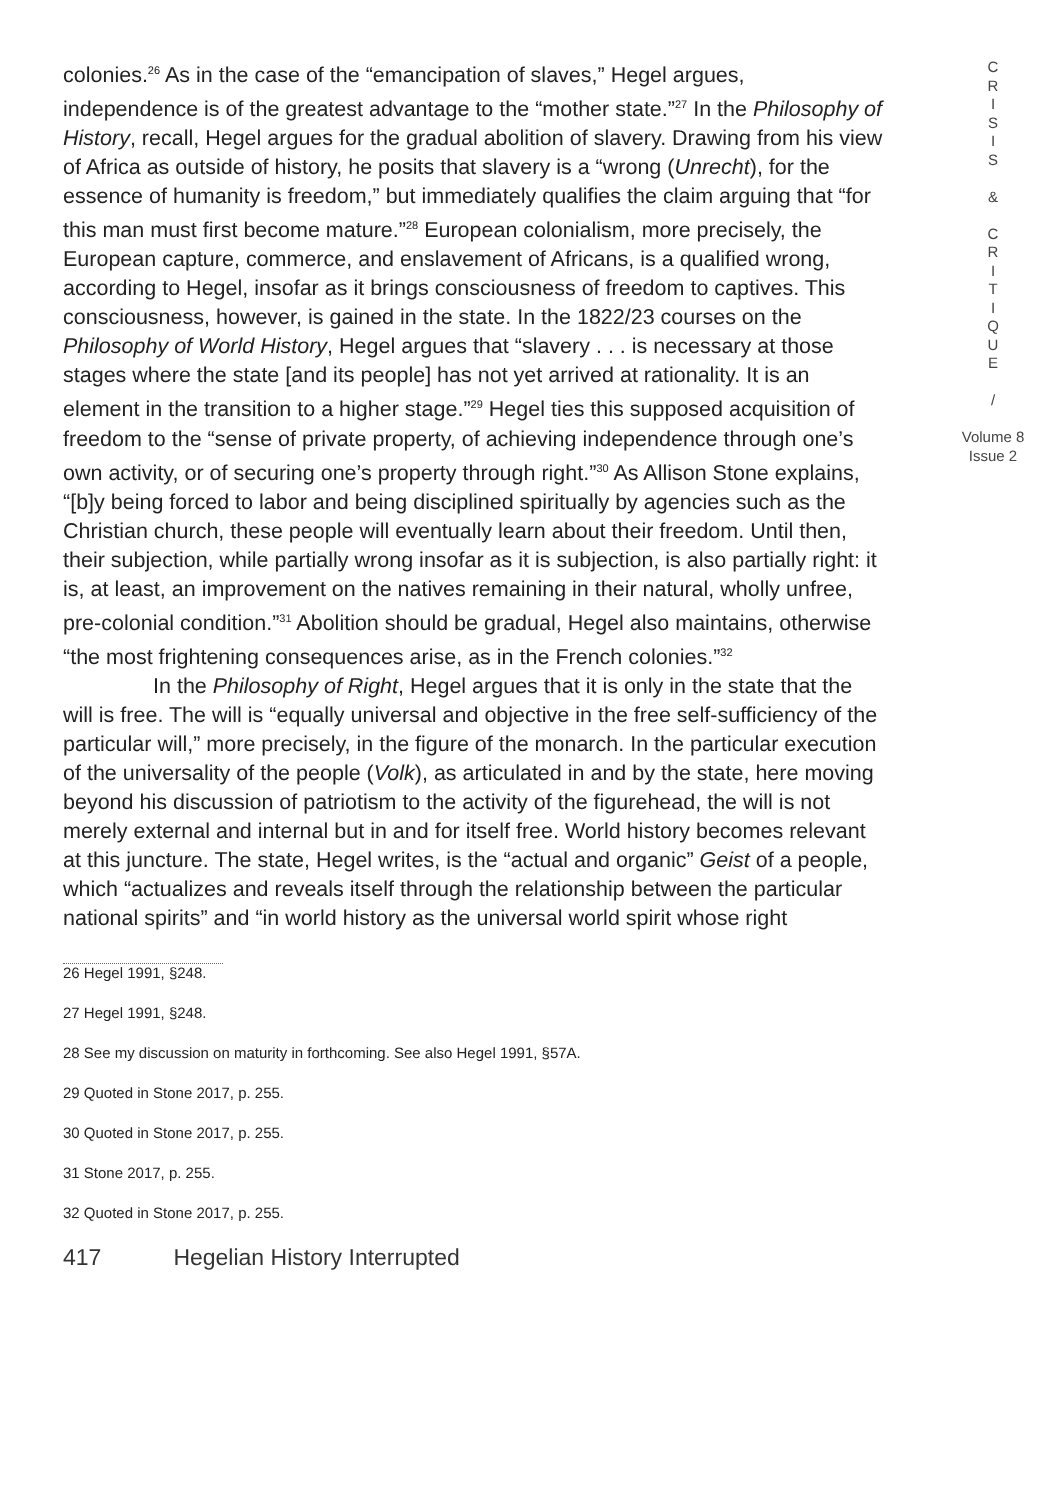colonies.<sup>26</sup> As in the case of the “emancipation of slaves,” Hegel argues, independence is of the greatest advantage to the “mother state.”<sup>27</sup> In the Philosophy of History, recall, Hegel argues for the gradual abolition of slavery. Drawing from his view of Africa as outside of history, he posits that slavery is a “wrong (Unrecht), for the essence of humanity is freedom,” but immediately qualifies the claim arguing that “for this man must first become mature.”<sup>28</sup> European colonialism, more precisely, the European capture, commerce, and enslavement of Africans, is a qualified wrong, according to Hegel, insofar as it brings consciousness of freedom to captives. This consciousness, however, is gained in the state. In the 1822/23 courses on the Philosophy of World History, Hegel argues that “slavery . . . is necessary at those stages where the state [and its people] has not yet arrived at rationality. It is an element in the transition to a higher stage.”<sup>29</sup> Hegel ties this supposed acquisition of freedom to the “sense of private property, of achieving independence through one’s own activity, or of securing one’s property through right.”<sup>30</sup> As Allison Stone explains, “[b]y being forced to labor and being disciplined spiritually by agencies such as the Christian church, these people will eventually learn about their freedom. Until then, their subjection, while partially wrong insofar as it is subjection, is also partially right: it is, at least, an improvement on the natives remaining in their natural, wholly unfree, pre-colonial condition.”<sup>31</sup> Abolition should be gradual, Hegel also maintains, otherwise “the most frightening consequences arise, as in the French colonies.”<sup>32</sup>
In the Philosophy of Right, Hegel argues that it is only in the state that the will is free. The will is “equally universal and objective in the free self-sufficiency of the particular will,” more precisely, in the figure of the monarch. In the particular execution of the universality of the people (Volk), as articulated in and by the state, here moving beyond his discussion of patriotism to the activity of the figurehead, the will is not merely external and internal but in and for itself free. World history becomes relevant at this juncture. The state, Hegel writes, is the “actual and organic” Geist of a people, which “actualizes and reveals itself through the relationship between the particular national spirits” and “in world history as the universal world spirit whose right
26 Hegel 1991, §248.
27 Hegel 1991, §248.
28 See my discussion on maturity in forthcoming. See also Hegel 1991, §57A.
29 Quoted in Stone 2017, p. 255.
30 Quoted in Stone 2017, p. 255.
31 Stone 2017, p. 255.
32 Quoted in Stone 2017, p. 255.
417 Hegelian History Interrupted
C
R
I
S
I
S
&
C
R
I
T
I
Q
U
E
/
Volume 8
Issue 2